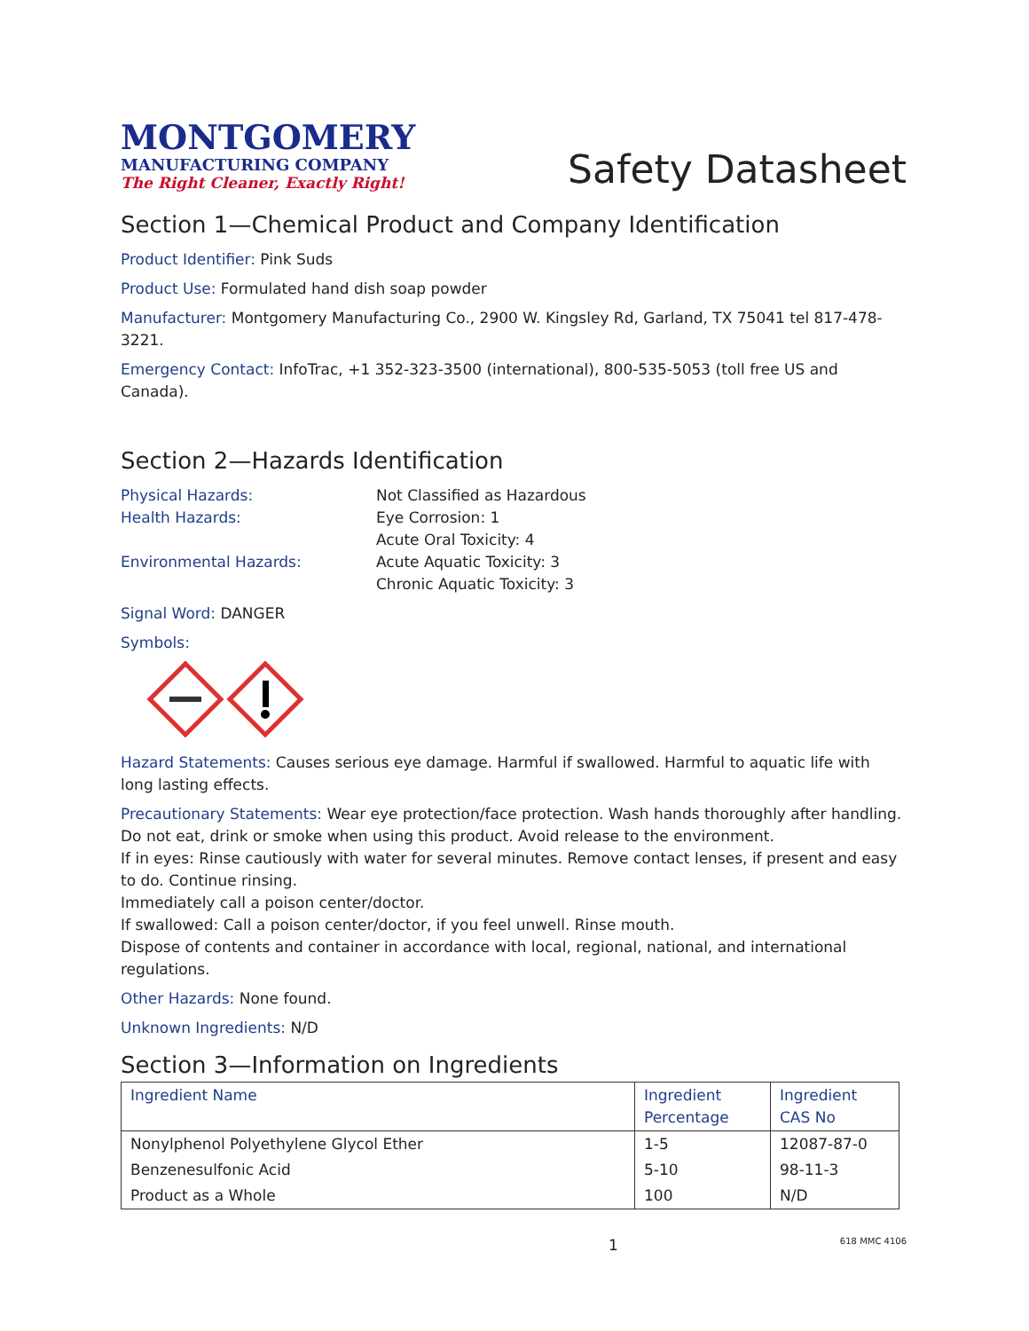MONTGOMERY
MANUFACTURING COMPANY
The Right Cleaner, Exactly Right!
Safety Datasheet
Section 1—Chemical Product and Company Identification
Product Identifier: Pink Suds
Product Use: Formulated hand dish soap powder
Manufacturer: Montgomery Manufacturing Co., 2900 W. Kingsley Rd, Garland, TX 75041 tel 817-478-3221.
Emergency Contact: InfoTrac, +1 352-323-3500 (international), 800-535-5053 (toll free US and Canada).
Section 2—Hazards Identification
Physical Hazards: Not Classified as Hazardous Health Hazards: Eye Corrosion: 1
Acute Oral Toxicity: 4 Environmental Hazards: Acute Aquatic Toxicity: 3
Chronic Aquatic Toxicity: 3
Signal Word: DANGER
Symbols:
Hazard Statements: Causes serious eye damage. Harmful if swallowed. Harmful to aquatic life with long lasting effects.
Precautionary Statements: Wear eye protection/face protection. Wash hands thoroughly after handling. Do not eat, drink or smoke when using this product. Avoid release to the environment.
If in eyes: Rinse cautiously with water for several minutes. Remove contact lenses, if present and easy to do. Continue rinsing.
Immediately call a poison center/doctor.
If swallowed: Call a poison center/doctor, if you feel unwell. Rinse mouth.
Dispose of contents and container in accordance with local, regional, national, and international regulations.
Other Hazards: None found.
Unknown Ingredients: N/D
Section 3—Information on Ingredients
| Ingredient Name | Ingredient Percentage | Ingredient CAS No |
| --- | --- | --- |
| Nonylphenol Polyethylene Glycol Ether | 1-5 | 12087-87-0 |
| Benzenesulfonic Acid | 5-10 | 98-11-3 |
| Product as a Whole | 100 | N/D |
1 618 MMC 4106